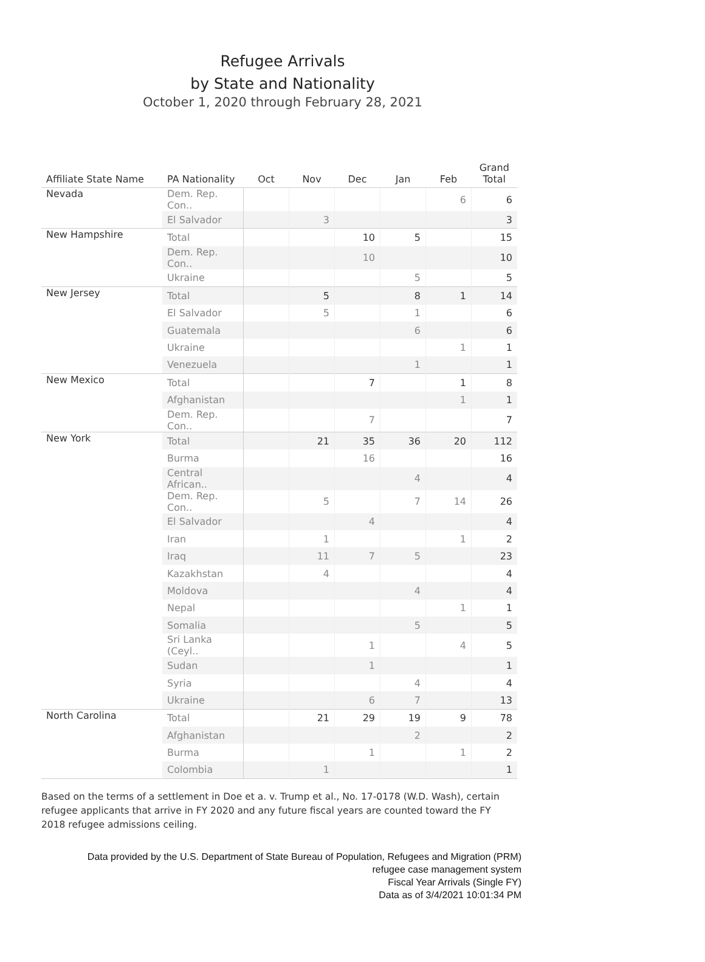Refugee Arrivals
by State and Nationality
October 1, 2020 through February 28, 2021
| Affiliate State Name | PA Nationality | Oct | Nov | Dec | Jan | Feb | Grand Total |
| --- | --- | --- | --- | --- | --- | --- | --- |
| Nevada | Dem. Rep. Con.. | | | | | 6 | 6 |
| | El Salvador | | 3 | | | | 3 |
| New Hampshire | Total | | | 10 | 5 | | 15 |
| | Dem. Rep. Con.. | | | 10 | | | 10 |
| | Ukraine | | | | 5 | | 5 |
| New Jersey | Total | | 5 | | 8 | 1 | 14 |
| | El Salvador | | 5 | | 1 | | 6 |
| | Guatemala | | | | 6 | | 6 |
| | Ukraine | | | | | 1 | 1 |
| | Venezuela | | | | 1 | | 1 |
| New Mexico | Total | | | 7 | | 1 | 8 |
| | Afghanistan | | | | | 1 | 1 |
| | Dem. Rep. Con.. | | | 7 | | | 7 |
| New York | Total | | 21 | 35 | 36 | 20 | 112 |
| | Burma | | | 16 | | | 16 |
| | Central African.. | | | | 4 | | 4 |
| | Dem. Rep. Con.. | | 5 | | 7 | 14 | 26 |
| | El Salvador | | | 4 | | | 4 |
| | Iran | | 1 | | | 1 | 2 |
| | Iraq | | 11 | 7 | 5 | | 23 |
| | Kazakhstan | | 4 | | | | 4 |
| | Moldova | | | | 4 | | 4 |
| | Nepal | | | | | 1 | 1 |
| | Somalia | | | | 5 | | 5 |
| | Sri Lanka (Ceyl.. | | | 1 | | 4 | 5 |
| | Sudan | | | 1 | | | 1 |
| | Syria | | | | 4 | | 4 |
| | Ukraine | | | 6 | 7 | | 13 |
| North Carolina | Total | | 21 | 29 | 19 | 9 | 78 |
| | Afghanistan | | | | 2 | | 2 |
| | Burma | | | 1 | | 1 | 2 |
| | Colombia | | 1 | | | | 1 |
Based on the terms of a settlement in Doe et a. v. Trump et al., No. 17-0178 (W.D. Wash), certain refugee applicants that arrive in FY 2020 and any future fiscal years are counted toward the FY 2018 refugee admissions ceiling.
Data provided by the U.S. Department of State Bureau of Population, Refugees and Migration (PRM)
refugee case management system
Fiscal Year Arrivals (Single FY)
Data as of 3/4/2021 10:01:34 PM